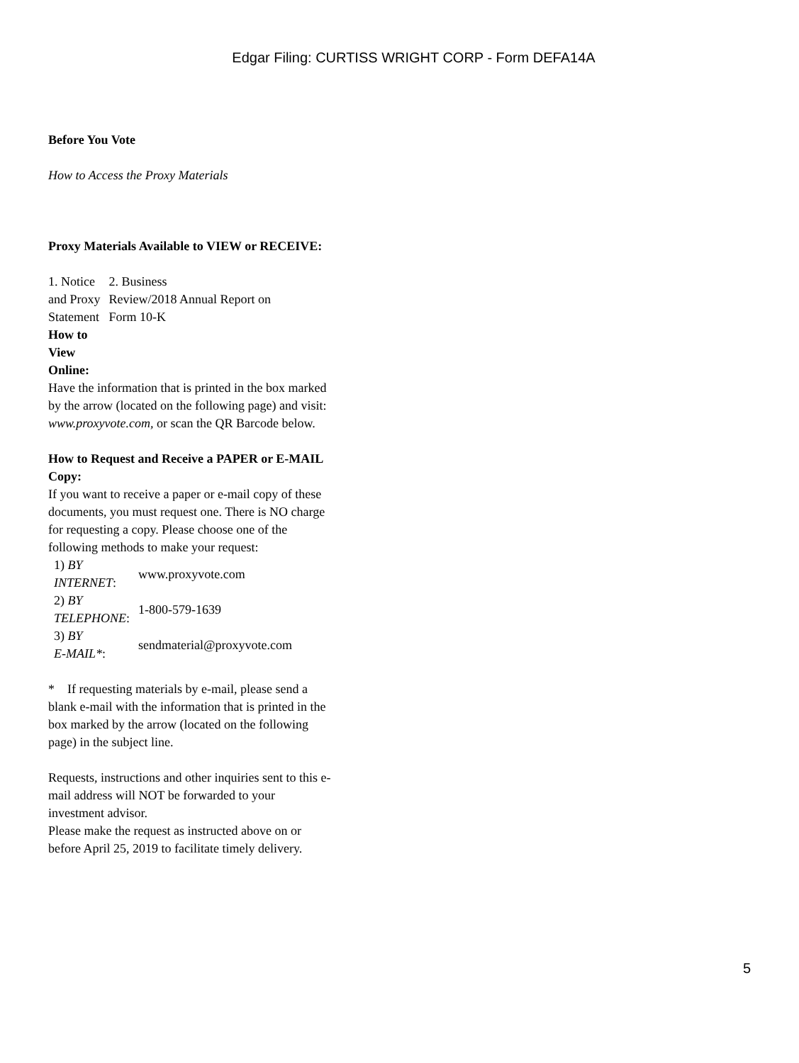Edgar Filing: CURTISS WRIGHT CORP - Form DEFA14A
Before You Vote
How to Access the Proxy Materials
Proxy Materials Available to VIEW or RECEIVE:
| 1. Notice and Proxy Statement | 2. Business Review/2018 Annual Report on Form 10-K |
How to
View
Online:
Have the information that is printed in the box marked by the arrow (located on the following page) and visit: www.proxyvote.com, or scan the QR Barcode below.
How to Request and Receive a PAPER or E-MAIL Copy:
If you want to receive a paper or e-mail copy of these documents, you must request one. There is NO charge for requesting a copy. Please choose one of the following methods to make your request:
| 1) BY INTERNET : | www.proxyvote.com |
| 2) BY TELEPHONE : | 1-800-579-1639 |
| 3) BY E-MAIL* : | sendmaterial@proxyvote.com |
* If requesting materials by e-mail, please send a blank e-mail with the information that is printed in the box marked by the arrow (located on the following page) in the subject line.
Requests, instructions and other inquiries sent to this e-mail address will NOT be forwarded to your investment advisor.
Please make the request as instructed above on or before April 25, 2019 to facilitate timely delivery.
5